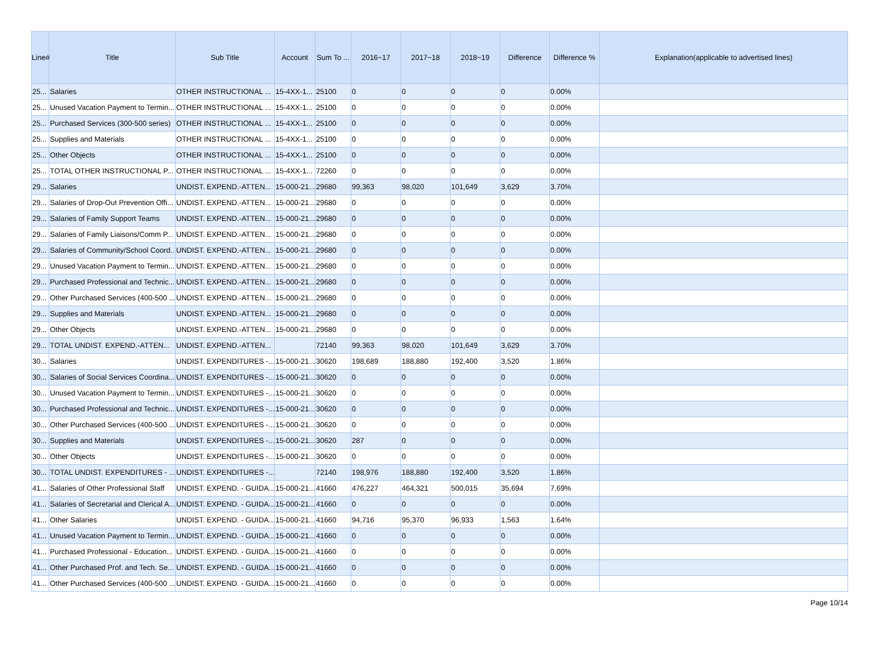| Line# | Title | Sub Title | Account | Sum To ... | 2016~17 | 2017~18 | 2018~19 | Difference | Difference % | Explanation(applicable to advertised lines) |
| --- | --- | --- | --- | --- | --- | --- | --- | --- | --- | --- |
| 25... | Salaries | OTHER INSTRUCTIONAL ... | 15-4XX-1... | 25100 | 0 | 0 | 0 | 0 | 0.00% | |
| 25... | Unused Vacation Payment to Termin... | OTHER INSTRUCTIONAL ... | 15-4XX-1... | 25100 | 0 | 0 | 0 | 0 | 0.00% | |
| 25... | Purchased Services (300-500 series) | OTHER INSTRUCTIONAL ... | 15-4XX-1... | 25100 | 0 | 0 | 0 | 0 | 0.00% | |
| 25... | Supplies and Materials | OTHER INSTRUCTIONAL ... | 15-4XX-1... | 25100 | 0 | 0 | 0 | 0 | 0.00% | |
| 25... | Other Objects | OTHER INSTRUCTIONAL ... | 15-4XX-1... | 25100 | 0 | 0 | 0 | 0 | 0.00% | |
| 25... | TOTAL OTHER INSTRUCTIONAL P... | OTHER INSTRUCTIONAL ... | 15-4XX-1... | 72260 | 0 | 0 | 0 | 0 | 0.00% | |
| 29... | Salaries | UNDIST. EXPEND.-ATTEN... | 15-000-21... | 29680 | 99,363 | 98,020 | 101,649 | 3,629 | 3.70% | |
| 29... | Salaries of Drop-Out Prevention Offi... | UNDIST. EXPEND.-ATTEN... | 15-000-21... | 29680 | 0 | 0 | 0 | 0 | 0.00% | |
| 29... | Salaries of Family Support Teams | UNDIST. EXPEND.-ATTEN... | 15-000-21... | 29680 | 0 | 0 | 0 | 0 | 0.00% | |
| 29... | Salaries of Family Liaisons/Comm P... | UNDIST. EXPEND.-ATTEN... | 15-000-21... | 29680 | 0 | 0 | 0 | 0 | 0.00% | |
| 29... | Salaries of Community/School Coord... | UNDIST. EXPEND.-ATTEN... | 15-000-21... | 29680 | 0 | 0 | 0 | 0 | 0.00% | |
| 29... | Unused Vacation Payment to Termin... | UNDIST. EXPEND.-ATTEN... | 15-000-21... | 29680 | 0 | 0 | 0 | 0 | 0.00% | |
| 29... | Purchased Professional and Technic... | UNDIST. EXPEND.-ATTEN... | 15-000-21... | 29680 | 0 | 0 | 0 | 0 | 0.00% | |
| 29... | Other Purchased Services (400-500 ... | UNDIST. EXPEND.-ATTEN... | 15-000-21... | 29680 | 0 | 0 | 0 | 0 | 0.00% | |
| 29... | Supplies and Materials | UNDIST. EXPEND.-ATTEN... | 15-000-21... | 29680 | 0 | 0 | 0 | 0 | 0.00% | |
| 29... | Other Objects | UNDIST. EXPEND.-ATTEN... | 15-000-21... | 29680 | 0 | 0 | 0 | 0 | 0.00% | |
| 29... | TOTAL UNDIST. EXPEND.-ATTEN... | UNDIST. EXPEND.-ATTEN... | | 72140 | 99,363 | 98,020 | 101,649 | 3,629 | 3.70% | |
| 30... | Salaries | UNDIST. EXPENDITURES -... | 15-000-21... | 30620 | 198,689 | 188,880 | 192,400 | 3,520 | 1.86% | |
| 30... | Salaries of Social Services Coordina... | UNDIST. EXPENDITURES -... | 15-000-21... | 30620 | 0 | 0 | 0 | 0 | 0.00% | |
| 30... | Unused Vacation Payment to Termin... | UNDIST. EXPENDITURES -... | 15-000-21... | 30620 | 0 | 0 | 0 | 0 | 0.00% | |
| 30... | Purchased Professional and Technic... | UNDIST. EXPENDITURES -... | 15-000-21... | 30620 | 0 | 0 | 0 | 0 | 0.00% | |
| 30... | Other Purchased Services (400-500 ... | UNDIST. EXPENDITURES -... | 15-000-21... | 30620 | 0 | 0 | 0 | 0 | 0.00% | |
| 30... | Supplies and Materials | UNDIST. EXPENDITURES -... | 15-000-21... | 30620 | 287 | 0 | 0 | 0 | 0.00% | |
| 30... | Other Objects | UNDIST. EXPENDITURES -... | 15-000-21... | 30620 | 0 | 0 | 0 | 0 | 0.00% | |
| 30... | TOTAL UNDIST. EXPENDITURES - ... | UNDIST. EXPENDITURES -... | | 72140 | 198,976 | 188,880 | 192,400 | 3,520 | 1.86% | |
| 41... | Salaries of Other Professional Staff | UNDIST. EXPEND. - GUIDA... | 15-000-21... | 41660 | 476,227 | 464,321 | 500,015 | 35,694 | 7.69% | |
| 41... | Salaries of Secretarial and Clerical A... | UNDIST. EXPEND. - GUIDA... | 15-000-21... | 41660 | 0 | 0 | 0 | 0 | 0.00% | |
| 41... | Other Salaries | UNDIST. EXPEND. - GUIDA... | 15-000-21... | 41660 | 94,716 | 95,370 | 96,933 | 1,563 | 1.64% | |
| 41... | Unused Vacation Payment to Termin... | UNDIST. EXPEND. - GUIDA... | 15-000-21... | 41660 | 0 | 0 | 0 | 0 | 0.00% | |
| 41... | Purchased Professional - Education... | UNDIST. EXPEND. - GUIDA... | 15-000-21... | 41660 | 0 | 0 | 0 | 0 | 0.00% | |
| 41... | Other Purchased Prof. and Tech. Se... | UNDIST. EXPEND. - GUIDA... | 15-000-21... | 41660 | 0 | 0 | 0 | 0 | 0.00% | |
| 41... | Other Purchased Services (400-500 ... | UNDIST. EXPEND. - GUIDA... | 15-000-21... | 41660 | 0 | 0 | 0 | 0 | 0.00% | |
Page 10/14